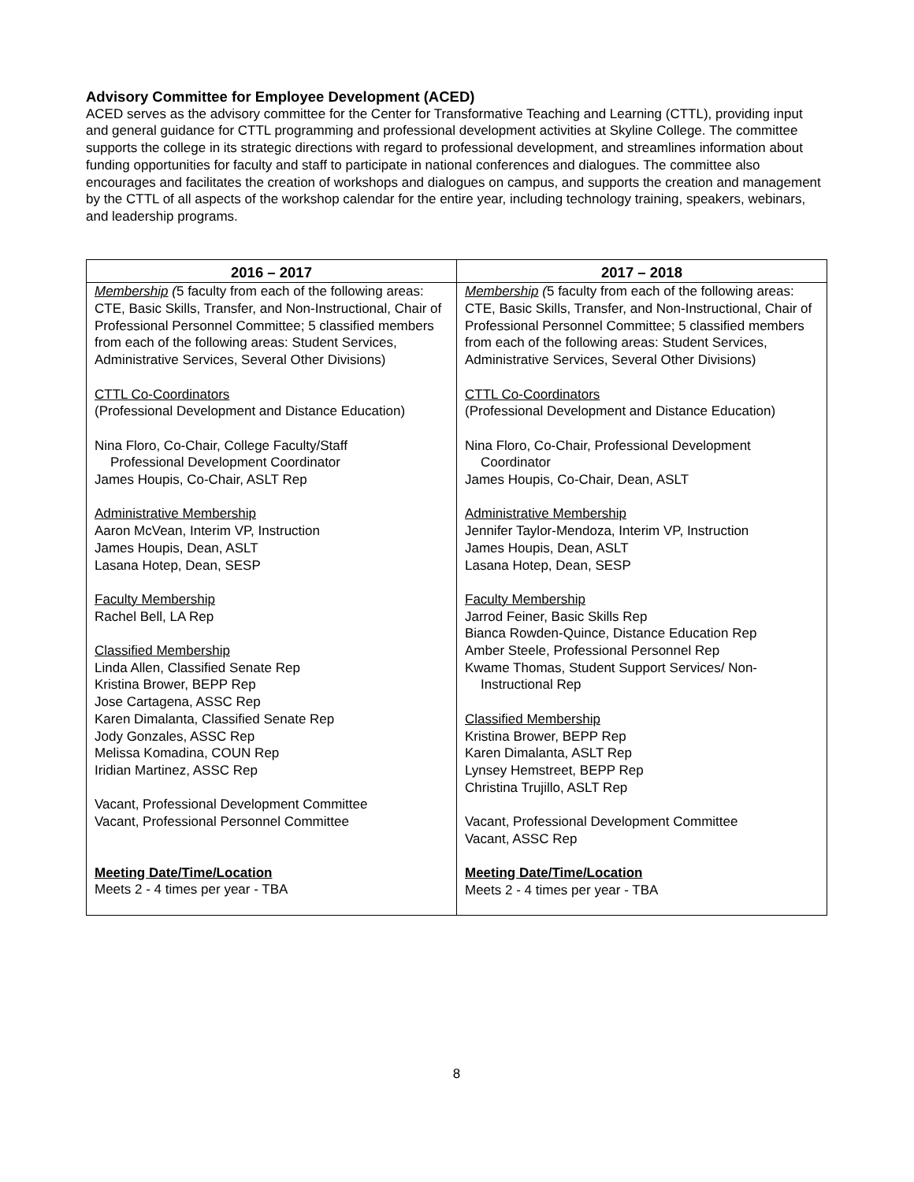Advisory Committee for Employee Development (ACED)
ACED serves as the advisory committee for the Center for Transformative Teaching and Learning (CTTL), providing input and general guidance for CTTL programming and professional development activities at Skyline College. The committee supports the college in its strategic directions with regard to professional development, and streamlines information about funding opportunities for faculty and staff to participate in national conferences and dialogues. The committee also encourages and facilitates the creation of workshops and dialogues on campus, and supports the creation and management by the CTTL of all aspects of the workshop calendar for the entire year, including technology training, speakers, webinars, and leadership programs.
| 2016 – 2017 | 2017 – 2018 |
| --- | --- |
| Membership ( 5 faculty from each of the following areas: CTE, Basic Skills, Transfer, and Non-Instructional, Chair of Professional Personnel Committee; 5 classified members from each of the following areas: Student Services, Administrative Services, Several Other Divisions) CTTL Co-Coordinators (Professional Development and Distance Education) Nina Floro, Co-Chair, College Faculty/Staff Professional Development Coordinator James Houpis, Co-Chair, ASLT Rep Administrative Membership Aaron McVean, Interim VP, Instruction James Houpis, Dean, ASLT Lasana Hotep, Dean, SESP Faculty Membership Rachel Bell, LA Rep Classified Membership Linda Allen, Classified Senate Rep Kristina Brower, BEPP Rep Jose Cartagena, ASSC Rep Karen Dimalanta, Classified Senate Rep Jody Gonzales, ASSC Rep Melissa Komadina, COUN Rep Iridian Martinez, ASSC Rep Vacant, Professional Development Committee Vacant, Professional Personnel Committee Meeting Date/Time/Location Meets 2 - 4 times per year - TBA | Membership ( 5 faculty from each of the following areas: CTE, Basic Skills, Transfer, and Non-Instructional, Chair of Professional Personnel Committee; 5 classified members from each of the following areas: Student Services, Administrative Services, Several Other Divisions) CTTL Co-Coordinators (Professional Development and Distance Education) Nina Floro, Co-Chair, Professional Development Coordinator James Houpis, Co-Chair, Dean, ASLT Administrative Membership Jennifer Taylor-Mendoza, Interim VP, Instruction James Houpis, Dean, ASLT Lasana Hotep, Dean, SESP Faculty Membership Jarrod Feiner, Basic Skills Rep Bianca Rowden-Quince, Distance Education Rep Amber Steele, Professional Personnel Rep Kwame Thomas, Student Support Services/ Non- Instructional Rep Classified Membership Kristina Brower, BEPP Rep Karen Dimalanta, ASLT Rep Lynsey Hemstreet, BEPP Rep Christina Trujillo, ASLT Rep Vacant, Professional Development Committee Vacant, ASSC Rep Meeting Date/Time/Location Meets 2 - 4 times per year - TBA |
8